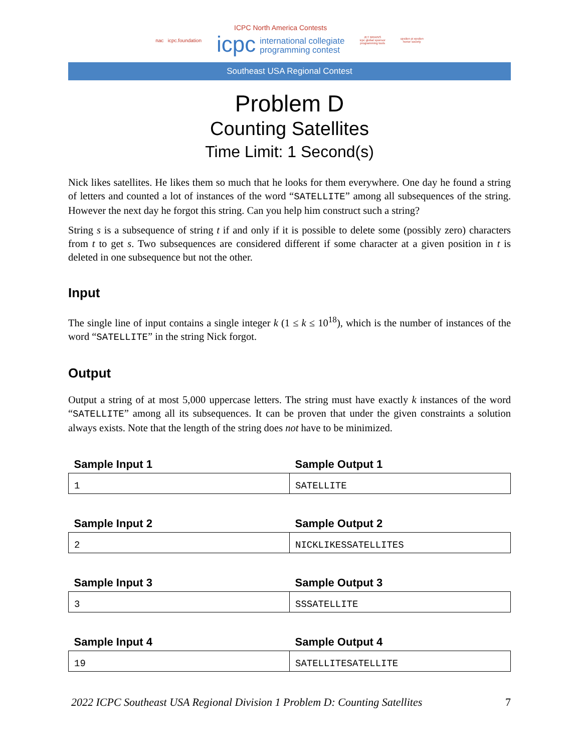nac icpc.foundation
ICPC North America Contests
icpc international collegiate
programming contest
JET BRAINS
icpc global sponsor
programming tools
upsilon pi epsilon
honor society
Southeast USA Regional Contest
Problem D
Counting Satellites
Time Limit: 1 Second(s)
Nick likes satellites. He likes them so much that he looks for them everywhere. One day he found a string of letters and counted a lot of instances of the word “SATELLITE” among all subsequences of the string. However the next day he forgot this string. Can you help him construct such a string?
String s is a subsequence of string t if and only if it is possible to delete some (possibly zero) characters from t to get s. Two subsequences are considered different if some character at a given position in t is deleted in one subsequence but not the other.
Input
The single line of input contains a single integer k (1 ≤ k ≤ 10<sup>18</sup>), which is the number of instances of the word “SATELLITE” in the string Nick forgot.
Output
Output a string of at most 5,000 uppercase letters. The string must have exactly k instances of the word “SATELLITE” among all its subsequences. It can be proven that under the given constraints a solution always exists. Note that the length of the string does not have to be minimized.
| Sample Input 1 | Sample Output 1 |
| --- | --- |
| 1 | SATELLITE |
| Sample Input 2 | Sample Output 2 |
| --- | --- |
| 2 | NICKLIKESSATELLITES |
| Sample Input 3 | Sample Output 3 |
| --- | --- |
| 3 | SSSATELLITE |
| Sample Input 4 | Sample Output 4 |
| --- | --- |
| 19 | SATELLITESATELLITE |
2022 ICPC Southeast USA Regional Division 1 Problem D: Counting Satellites 7